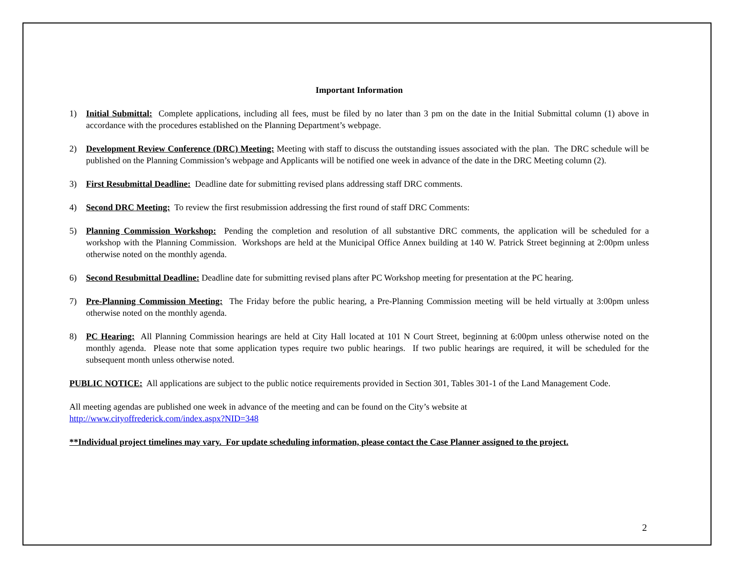Important Information
1) Initial Submittal: Complete applications, including all fees, must be filed by no later than 3 pm on the date in the Initial Submittal column (1) above in accordance with the procedures established on the Planning Department’s webpage.
2) Development Review Conference (DRC) Meeting: Meeting with staff to discuss the outstanding issues associated with the plan. The DRC schedule will be published on the Planning Commission’s webpage and Applicants will be notified one week in advance of the date in the DRC Meeting column (2).
3) First Resubmittal Deadline: Deadline date for submitting revised plans addressing staff DRC comments.
4) Second DRC Meeting: To review the first resubmission addressing the first round of staff DRC Comments:
5) Planning Commission Workshop: Pending the completion and resolution of all substantive DRC comments, the application will be scheduled for a workshop with the Planning Commission. Workshops are held at the Municipal Office Annex building at 140 W. Patrick Street beginning at 2:00pm unless otherwise noted on the monthly agenda.
6) Second Resubmittal Deadline: Deadline date for submitting revised plans after PC Workshop meeting for presentation at the PC hearing.
7) Pre-Planning Commission Meeting: The Friday before the public hearing, a Pre-Planning Commission meeting will be held virtually at 3:00pm unless otherwise noted on the monthly agenda.
8) PC Hearing: All Planning Commission hearings are held at City Hall located at 101 N Court Street, beginning at 6:00pm unless otherwise noted on the monthly agenda. Please note that some application types require two public hearings. If two public hearings are required, it will be scheduled for the subsequent month unless otherwise noted.
PUBLIC NOTICE: All applications are subject to the public notice requirements provided in Section 301, Tables 301-1 of the Land Management Code.
All meeting agendas are published one week in advance of the meeting and can be found on the City’s website at
http://www.cityoffrederick.com/index.aspx?NID=348
**Individual project timelines may vary. For update scheduling information, please contact the Case Planner assigned to the project.
2